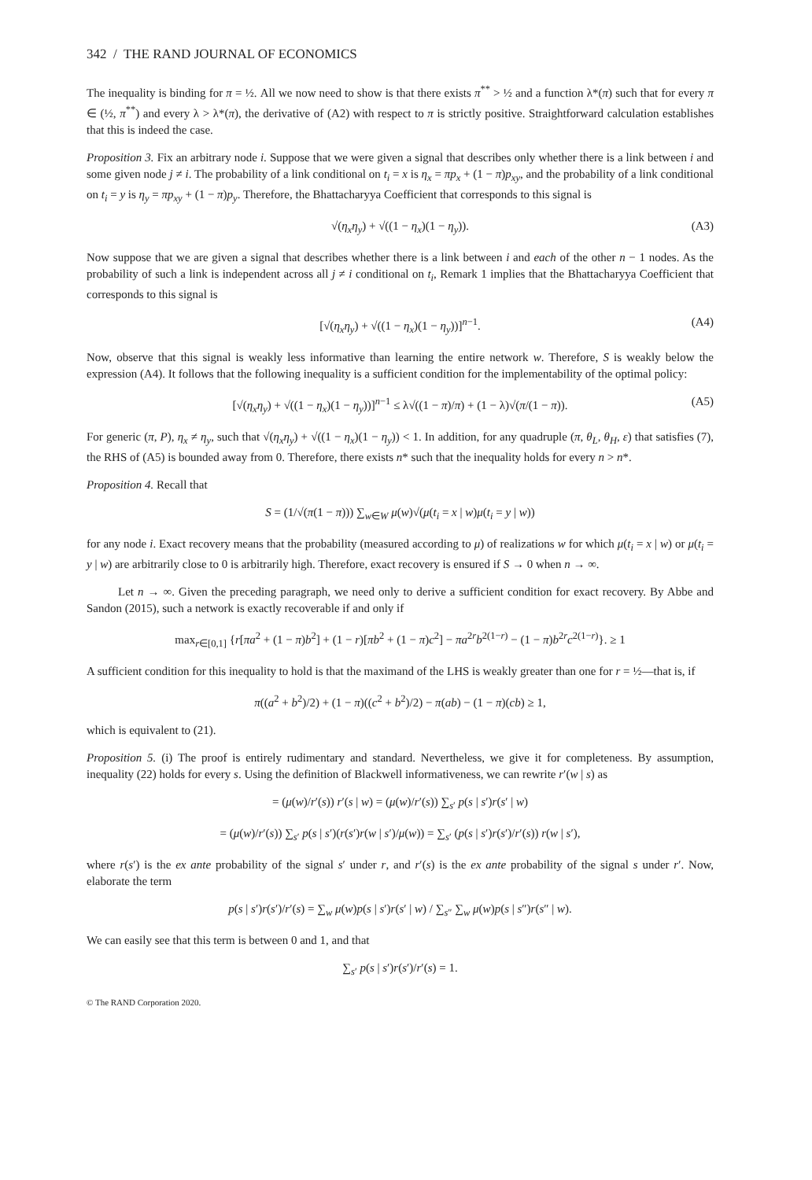342 / THE RAND JOURNAL OF ECONOMICS
The inequality is binding for π = ½. All we now need to show is that there exists π<sup>**</sup> > ½ and a function λ*(π) such that for every π ∈ (½, π<sup>**</sup>) and every λ > λ*(π), the derivative of (A2) with respect to π is strictly positive. Straightforward calculation establishes that this is indeed the case.
Proposition 3. Fix an arbitrary node i. Suppose that we were given a signal that describes only whether there is a link between i and some given node j ≠ i. The probability of a link conditional on t<sub>i</sub> = x is η<sub>x</sub> = πp<sub>x</sub> + (1 − π)p<sub>xy</sub>, and the probability of a link conditional on t<sub>i</sub> = y is η<sub>y</sub> = πp<sub>xy</sub> + (1 − π)p<sub>y</sub>. Therefore, the Bhattacharyya Coefficient that corresponds to this signal is
√(η<sub>x</sub>η<sub>y</sub>) + √((1 − η<sub>x</sub>)(1 − η<sub>y</sub>)). (A3)
Now suppose that we are given a signal that describes whether there is a link between i and each of the other n − 1 nodes. As the probability of such a link is independent across all j ≠ i conditional on t<sub>i</sub>, Remark 1 implies that the Bhattacharyya Coefficient that corresponds to this signal is
[√(η<sub>x</sub>η<sub>y</sub>) + √((1 − η<sub>x</sub>)(1 − η<sub>y</sub>))]<sup>n−1</sup>. (A4)
Now, observe that this signal is weakly less informative than learning the entire network w. Therefore, S is weakly below the expression (A4). It follows that the following inequality is a sufficient condition for the implementability of the optimal policy:
[√(η<sub>x</sub>η<sub>y</sub>) + √((1 − η<sub>x</sub>)(1 − η<sub>y</sub>))]<sup>n−1</sup> ≤ λ√((1 − π)/π) + (1 − λ)√(π/(1 − π)). (A5)
For generic (π, P), η<sub>x</sub> ≠ η<sub>y</sub>, such that √(η<sub>x</sub>η<sub>y</sub>) + √((1 − η<sub>x</sub>)(1 − η<sub>y</sub>)) < 1. In addition, for any quadruple (π, θ<sub>L</sub>, θ<sub>H</sub>, ε) that satisfies (7), the RHS of (A5) is bounded away from 0. Therefore, there exists n* such that the inequality holds for every n > n*.
Proposition 4. Recall that
S = (1/√(π(1 − π))) ∑<sub>w∈W</sub> μ(w)√(μ(t<sub>i</sub> = x | w)μ(t<sub>i</sub> = y | w))
for any node i. Exact recovery means that the probability (measured according to μ) of realizations w for which μ(t<sub>i</sub> = x | w) or μ(t<sub>i</sub> = y | w) are arbitrarily close to 0 is arbitrarily high. Therefore, exact recovery is ensured if S → 0 when n → ∞.
Let n → ∞. Given the preceding paragraph, we need only to derive a sufficient condition for exact recovery. By Abbe and Sandon (2015), such a network is exactly recoverable if and only if
max<sub>r∈[0,1]</sub> {r[πa<sup>2</sup> + (1 − π)b<sup>2</sup>] + (1 − r)[πb<sup>2</sup> + (1 − π)c<sup>2</sup>] − πa<sup>2r</sup>b<sup>2(1−r)</sup> − (1 − π)b<sup>2r</sup>c<sup>2(1−r)</sup>}. ≥ 1
A sufficient condition for this inequality to hold is that the maximand of the LHS is weakly greater than one for r = ½—that is, if
π((a<sup>2</sup> + b<sup>2</sup>)/2) + (1 − π)((c<sup>2</sup> + b<sup>2</sup>)/2) − π(ab) − (1 − π)(cb) ≥ 1,
which is equivalent to (21).
Proposition 5. (i) The proof is entirely rudimentary and standard. Nevertheless, we give it for completeness. By assumption, inequality (22) holds for every s. Using the definition of Blackwell informativeness, we can rewrite r′(w | s) as
= (μ(w)/r′(s)) r′(s | w) = (μ(w)/r′(s)) ∑<sub>s′</sub> p(s | s′)r(s′ | w)
= (μ(w)/r′(s)) ∑<sub>s′</sub> p(s | s′)(r(s′)r(w | s′)/μ(w)) = ∑<sub>s′</sub> (p(s | s′)r(s′)/r′(s)) r(w | s′),
where r(s′) is the ex ante probability of the signal s′ under r, and r′(s) is the ex ante probability of the signal s under r′. Now, elaborate the term
p(s | s′)r(s′)/r′(s) = ∑<sub>w</sub> μ(w)p(s | s′)r(s′ | w) / ∑<sub>s″</sub> ∑<sub>w</sub> μ(w)p(s | s″)r(s″ | w).
We can easily see that this term is between 0 and 1, and that
∑<sub>s′</sub> p(s | s′)r(s′)/r′(s) = 1.
© The RAND Corporation 2020.